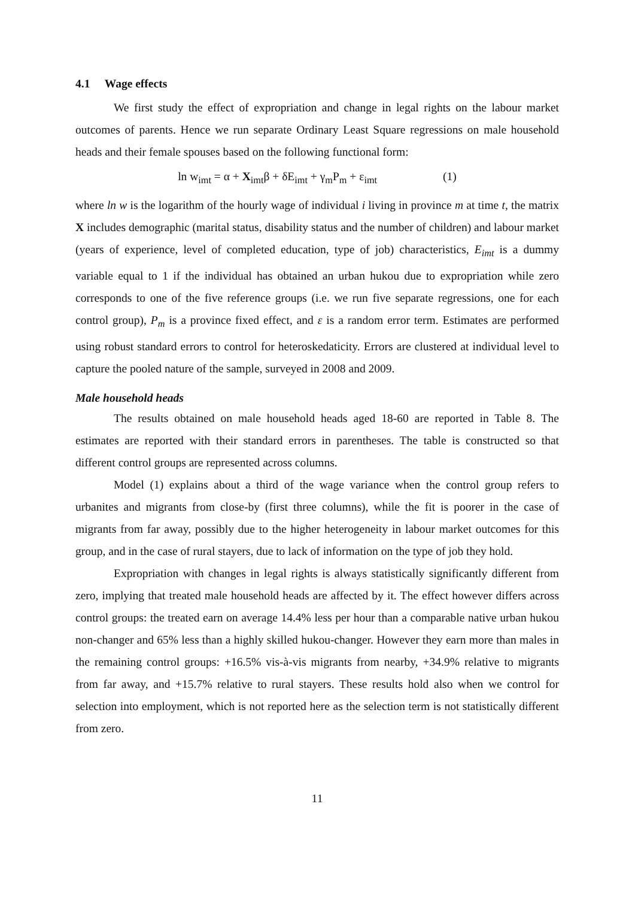4.1 Wage effects
We first study the effect of expropriation and change in legal rights on the labour market outcomes of parents. Hence we run separate Ordinary Least Square regressions on male household heads and their female spouses based on the following functional form:
ln w<sub>imt</sub> = α + X<sub>imt</sub>β + δE<sub>imt</sub> + γ<sub>m</sub>P<sub>m</sub> + ε<sub>imt</sub> (1)
where ln w is the logarithm of the hourly wage of individual i living in province m at time t, the matrix X includes demographic (marital status, disability status and the number of children) and labour market (years of experience, level of completed education, type of job) characteristics, E<sub>imt</sub> is a dummy variable equal to 1 if the individual has obtained an urban hukou due to expropriation while zero corresponds to one of the five reference groups (i.e. we run five separate regressions, one for each control group), P<sub>m</sub> is a province fixed effect, and ε is a random error term. Estimates are performed using robust standard errors to control for heteroskedaticity. Errors are clustered at individual level to capture the pooled nature of the sample, surveyed in 2008 and 2009.
Male household heads
The results obtained on male household heads aged 18-60 are reported in Table 8. The estimates are reported with their standard errors in parentheses. The table is constructed so that different control groups are represented across columns.
Model (1) explains about a third of the wage variance when the control group refers to urbanites and migrants from close-by (first three columns), while the fit is poorer in the case of migrants from far away, possibly due to the higher heterogeneity in labour market outcomes for this group, and in the case of rural stayers, due to lack of information on the type of job they hold.
Expropriation with changes in legal rights is always statistically significantly different from zero, implying that treated male household heads are affected by it. The effect however differs across control groups: the treated earn on average 14.4% less per hour than a comparable native urban hukou non-changer and 65% less than a highly skilled hukou-changer. However they earn more than males in the remaining control groups: +16.5% vis-à-vis migrants from nearby, +34.9% relative to migrants from far away, and +15.7% relative to rural stayers. These results hold also when we control for selection into employment, which is not reported here as the selection term is not statistically different from zero.
11